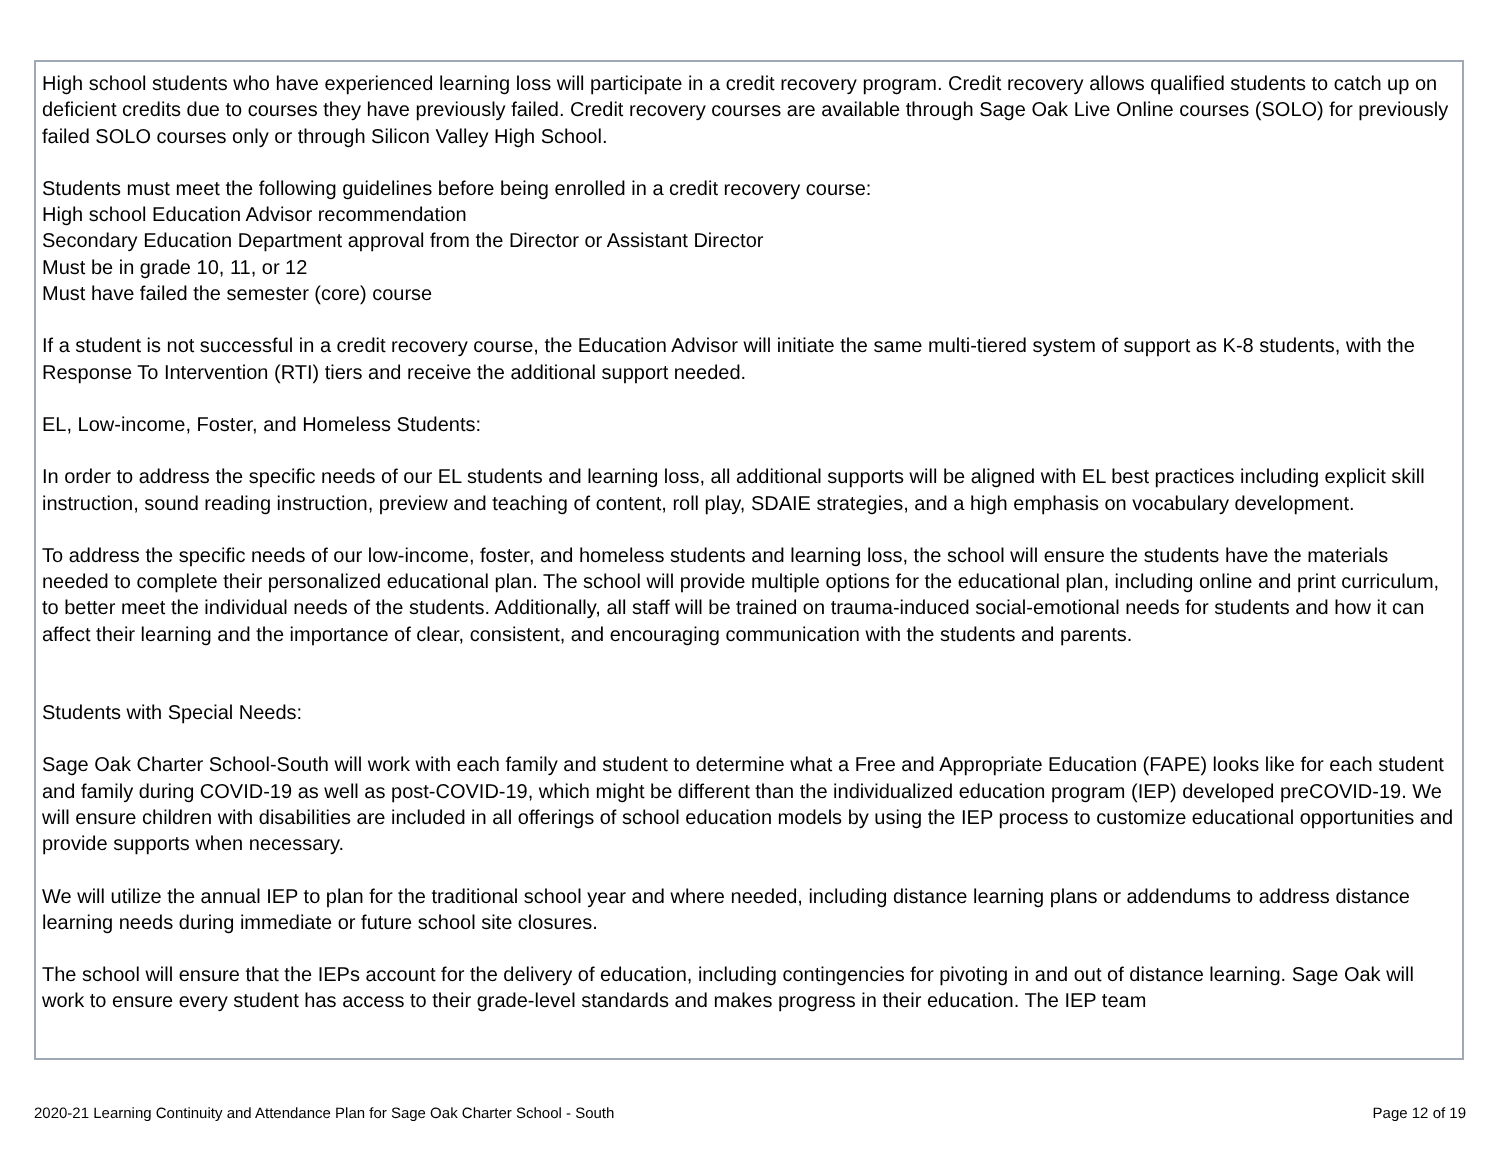High school students who have experienced learning loss will participate in a credit recovery program. Credit recovery allows qualified students to catch up on deficient credits due to courses they have previously failed. Credit recovery courses are available through Sage Oak Live Online courses (SOLO) for previously failed SOLO courses only or through Silicon Valley High School.
Students must meet the following guidelines before being enrolled in a credit recovery course:
High school Education Advisor recommendation
Secondary Education Department approval from the Director or Assistant Director
Must be in grade 10, 11, or 12
Must have failed the semester (core) course
If a student is not successful in a credit recovery course, the Education Advisor will initiate the same multi-tiered system of support as K-8 students, with the Response To Intervention (RTI) tiers and receive the additional support needed.
EL, Low-income, Foster, and Homeless Students:
In order to address the specific needs of our EL students and learning loss, all additional supports will be aligned with EL best practices including explicit skill instruction, sound reading instruction, preview and teaching of content, roll play, SDAIE strategies, and a high emphasis on vocabulary development.
To address the specific needs of our low-income, foster, and homeless students and learning loss, the school will ensure the students have the materials needed to complete their personalized educational plan. The school will provide multiple options for the educational plan, including online and print curriculum, to better meet the individual needs of the students. Additionally, all staff will be trained on trauma-induced social-emotional needs for students and how it can affect their learning and the importance of clear, consistent, and encouraging communication with the students and parents.
Students with Special Needs:
Sage Oak Charter School-South will work with each family and student to determine what a Free and Appropriate Education (FAPE) looks like for each student and family during COVID-19 as well as post-COVID-19, which might be different than the individualized education program (IEP) developed preCOVID-19. We will ensure children with disabilities are included in all offerings of school education models by using the IEP process to customize educational opportunities and provide supports when necessary.
We will utilize the annual IEP to plan for the traditional school year and where needed, including distance learning plans or addendums to address distance learning needs during immediate or future school site closures.
The school will ensure that the IEPs account for the delivery of education, including contingencies for pivoting in and out of distance learning. Sage Oak will work to ensure every student has access to their grade-level standards and makes progress in their education. The IEP team
2020-21 Learning Continuity and Attendance Plan for Sage Oak Charter School - South Page 12 of 19